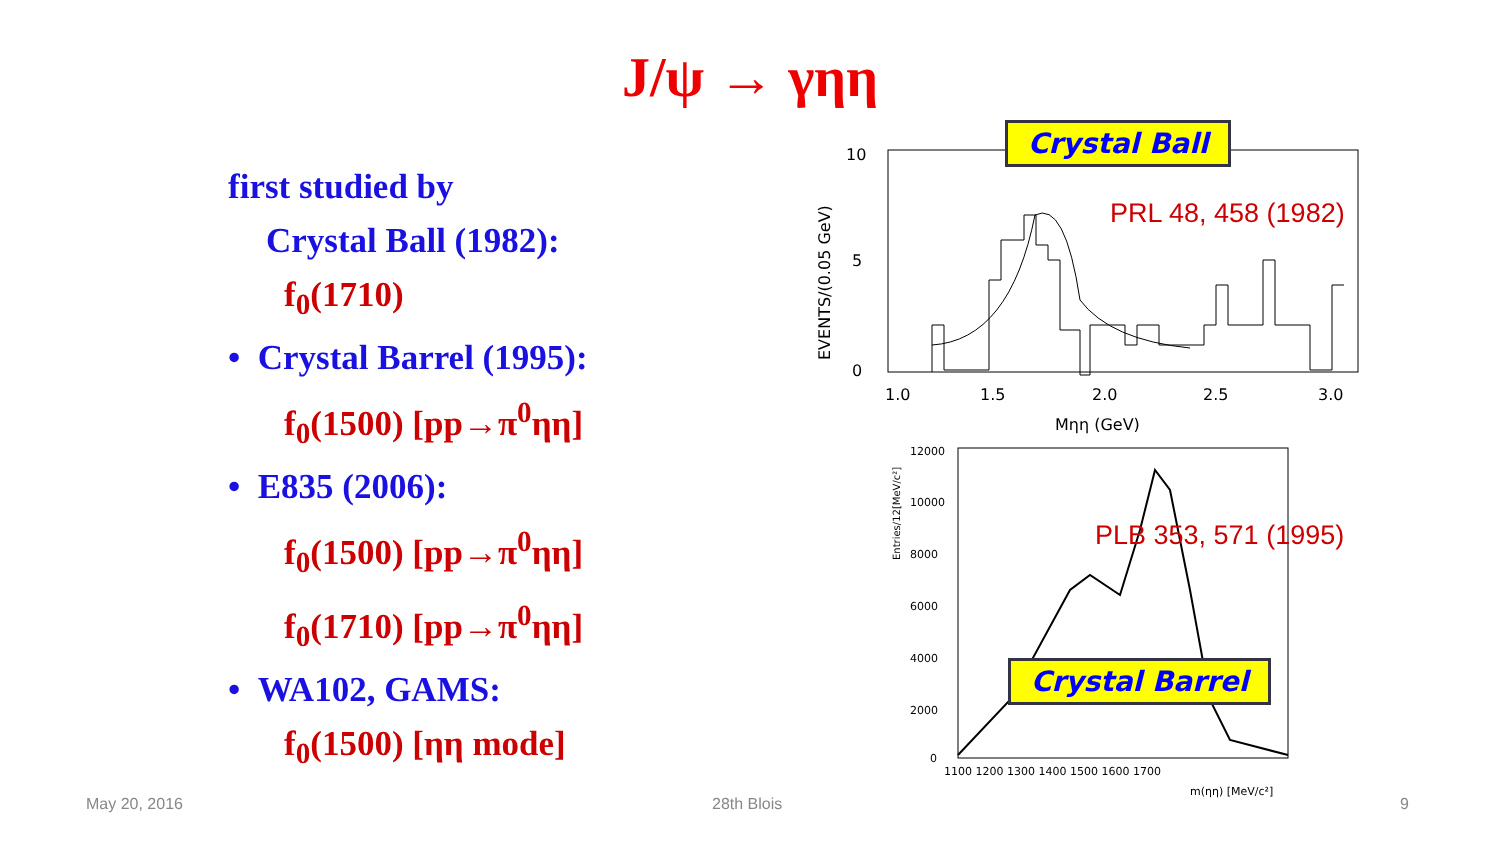J/ψ → γηη
first studied by
Crystal Ball (1982):
f<sub>0</sub>(1710)
• Crystal Barrel (1995):
f<sub>0</sub>(1500) [pp→π<sup>0</sup>ηη]
• E835 (2006):
f<sub>0</sub>(1500) [pp→π<sup>0</sup>ηη]
f<sub>0</sub>(1710) [pp→π<sup>0</sup>ηη]
• WA102, GAMS:
f<sub>0</sub>(1500) [ηη mode]
10
5
0
1.0
1.5
2.0
2.5
3.0
Mηη (GeV)
EVENTS/(0.05 GeV)
12000
10000
8000
6000
4000
2000
0
1100 1200 1300 1400 1500 1600 1700
m(ηη) [MeV/c²]
Entries/12[MeV/c²]
Crystal Ball
PRL 48, 458 (1982)
PLB 353, 571 (1995)
Crystal Barrel
May 20, 2016 28th Blois 9